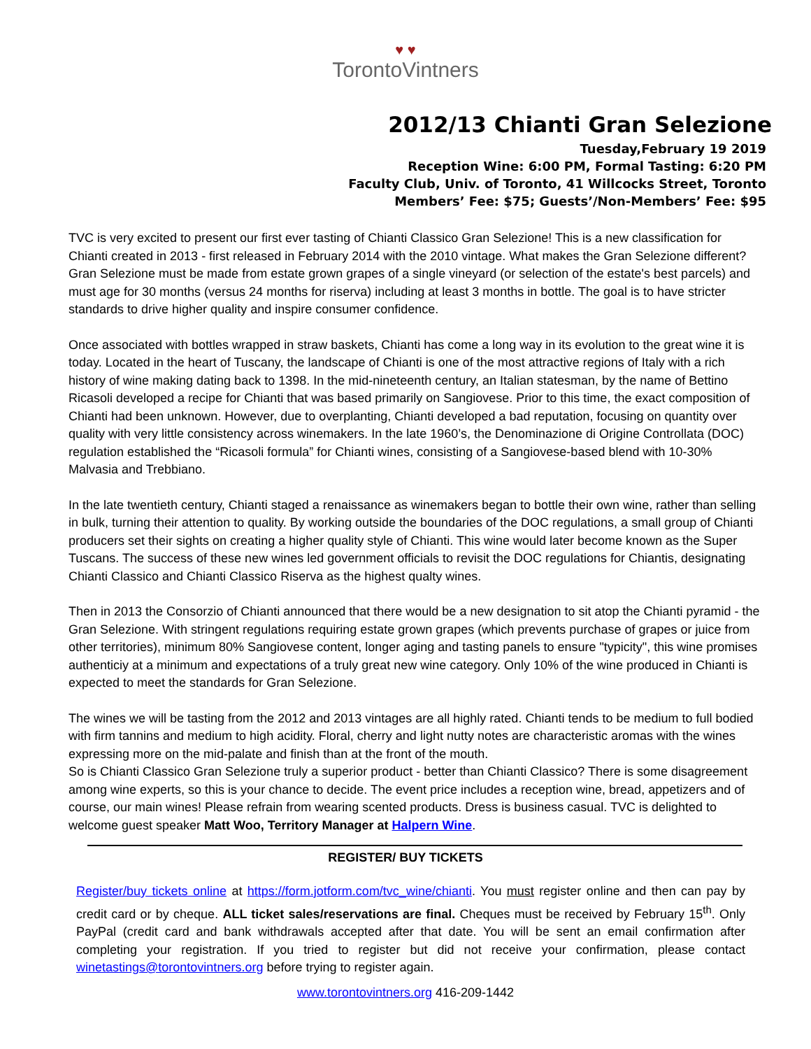♥ ♥
TorontoVintners
2012/13 Chianti Gran Selezione
Tuesday,February 19 2019
Reception Wine: 6:00 PM, Formal Tasting: 6:20 PM
Faculty Club, Univ. of Toronto, 41 Willcocks Street, Toronto
Members’ Fee: $75; Guests’/Non-Members’ Fee: $95
TVC is very excited to present our first ever tasting of Chianti Classico Gran Selezione! This is a new classification for Chianti created in 2013 - first released in February 2014 with the 2010 vintage. What makes the Gran Selezione different? Gran Selezione must be made from estate grown grapes of a single vineyard (or selection of the estate's best parcels) and must age for 30 months (versus 24 months for riserva) including at least 3 months in bottle. The goal is to have stricter standards to drive higher quality and inspire consumer confidence.
Once associated with bottles wrapped in straw baskets, Chianti has come a long way in its evolution to the great wine it is today. Located in the heart of Tuscany, the landscape of Chianti is one of the most attractive regions of Italy with a rich history of wine making dating back to 1398. In the mid-nineteenth century, an Italian statesman, by the name of Bettino Ricasoli developed a recipe for Chianti that was based primarily on Sangiovese. Prior to this time, the exact composition of Chianti had been unknown. However, due to overplanting, Chianti developed a bad reputation, focusing on quantity over quality with very little consistency across winemakers. In the late 1960’s, the Denominazione di Origine Controllata (DOC) regulation established the “Ricasoli formula” for Chianti wines, consisting of a Sangiovese-based blend with 10-30% Malvasia and Trebbiano.
In the late twentieth century, Chianti staged a renaissance as winemakers began to bottle their own wine, rather than selling in bulk, turning their attention to quality. By working outside the boundaries of the DOC regulations, a small group of Chianti producers set their sights on creating a higher quality style of Chianti. This wine would later become known as the Super Tuscans. The success of these new wines led government officials to revisit the DOC regulations for Chiantis, designating Chianti Classico and Chianti Classico Riserva as the highest qualty wines.
Then in 2013 the Consorzio of Chianti announced that there would be a new designation to sit atop the Chianti pyramid - the Gran Selezione. With stringent regulations requiring estate grown grapes (which prevents purchase of grapes or juice from other territories), minimum 80% Sangiovese content, longer aging and tasting panels to ensure "typicity", this wine promises authenticiy at a minimum and expectations of a truly great new wine category. Only 10% of the wine produced in Chianti is expected to meet the standards for Gran Selezione.
The wines we will be tasting from the 2012 and 2013 vintages are all highly rated. Chianti tends to be medium to full bodied with firm tannins and medium to high acidity. Floral, cherry and light nutty notes are characteristic aromas with the wines expressing more on the mid-palate and finish than at the front of the mouth.
So is Chianti Classico Gran Selezione truly a superior product - better than Chianti Classico? There is some disagreement among wine experts, so this is your chance to decide. The event price includes a reception wine, bread, appetizers and of course, our main wines! Please refrain from wearing scented products. Dress is business casual. TVC is delighted to welcome guest speaker Matt Woo, Territory Manager at Halpern Wine.
REGISTER/ BUY TICKETS
Register/buy tickets online at https://form.jotform.com/tvc_wine/chianti. You must register online and then can pay by credit card or by cheque. ALL ticket sales/reservations are final. Cheques must be received by February 15<sup>th</sup>. Only PayPal (credit card and bank withdrawals accepted after that date. You will be sent an email confirmation after completing your registration. If you tried to register but did not receive your confirmation, please contact winetastings@torontovintners.org before trying to register again.
www.torontovintners.org 416-209-1442